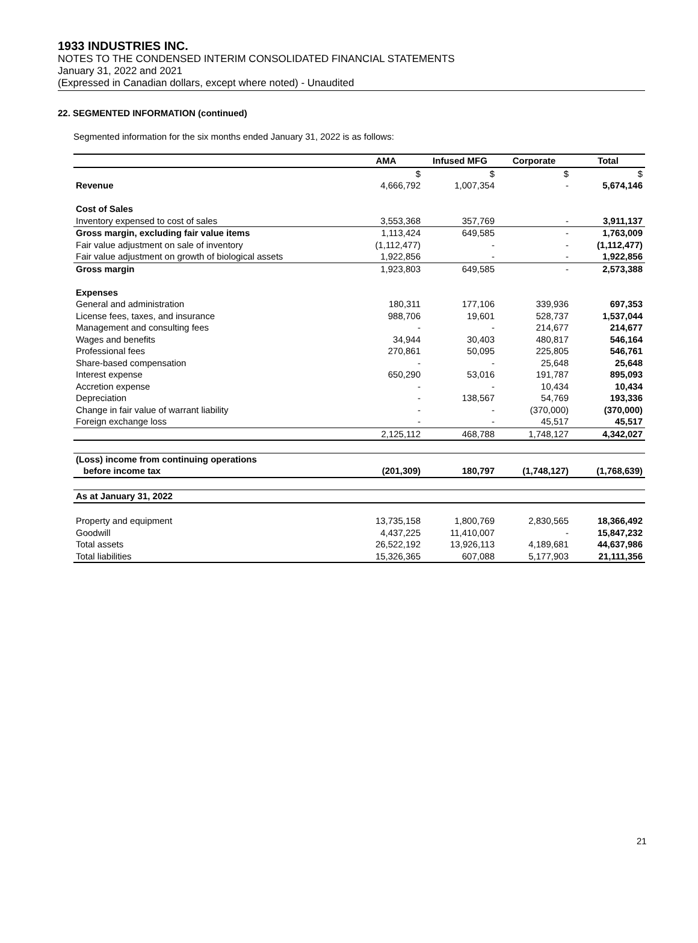1933 INDUSTRIES INC.
NOTES TO THE CONDENSED INTERIM CONSOLIDATED FINANCIAL STATEMENTS
January 31, 2022 and 2021
(Expressed in Canadian dollars, except where noted) - Unaudited
22. SEGMENTED INFORMATION (continued)
Segmented information for the six months ended January 31, 2022 is as follows:
| | AMA | Infused MFG | Corporate | Total |
| --- | --- | --- | --- | --- |
| | $ | $ | $ | $ |
| Revenue | 4,666,792 | 1,007,354 | - | 5,674,146 |
| Cost of Sales | | | | |
| Inventory expensed to cost of sales | 3,553,368 | 357,769 | - | 3,911,137 |
| Gross margin, excluding fair value items | 1,113,424 | 649,585 | - | 1,763,009 |
| Fair value adjustment on sale of inventory | (1,112,477) | - | - | (1,112,477) |
| Fair value adjustment on growth of biological assets | 1,922,856 | - | - | 1,922,856 |
| Gross margin | 1,923,803 | 649,585 | - | 2,573,388 |
| Expenses | | | | |
| General and administration | 180,311 | 177,106 | 339,936 | 697,353 |
| License fees, taxes, and insurance | 988,706 | 19,601 | 528,737 | 1,537,044 |
| Management and consulting fees | - | - | 214,677 | 214,677 |
| Wages and benefits | 34,944 | 30,403 | 480,817 | 546,164 |
| Professional fees | 270,861 | 50,095 | 225,805 | 546,761 |
| Share-based compensation | - | - | 25,648 | 25,648 |
| Interest expense | 650,290 | 53,016 | 191,787 | 895,093 |
| Accretion expense | - | - | 10,434 | 10,434 |
| Depreciation | - | 138,567 | 54,769 | 193,336 |
| Change in fair value of warrant liability | - | - | (370,000) | (370,000) |
| Foreign exchange loss | - | - | 45,517 | 45,517 |
| | 2,125,112 | 468,788 | 1,748,127 | 4,342,027 |
| (Loss) income from continuing operations | | | | |
| before income tax | (201,309) | 180,797 | (1,748,127) | (1,768,639) |
| As at January 31, 2022 | | | | |
| Property and equipment | 13,735,158 | 1,800,769 | 2,830,565 | 18,366,492 |
| Goodwill | 4,437,225 | 11,410,007 | - | 15,847,232 |
| Total assets | 26,522,192 | 13,926,113 | 4,189,681 | 44,637,986 |
| Total liabilities | 15,326,365 | 607,088 | 5,177,903 | 21,111,356 |
21